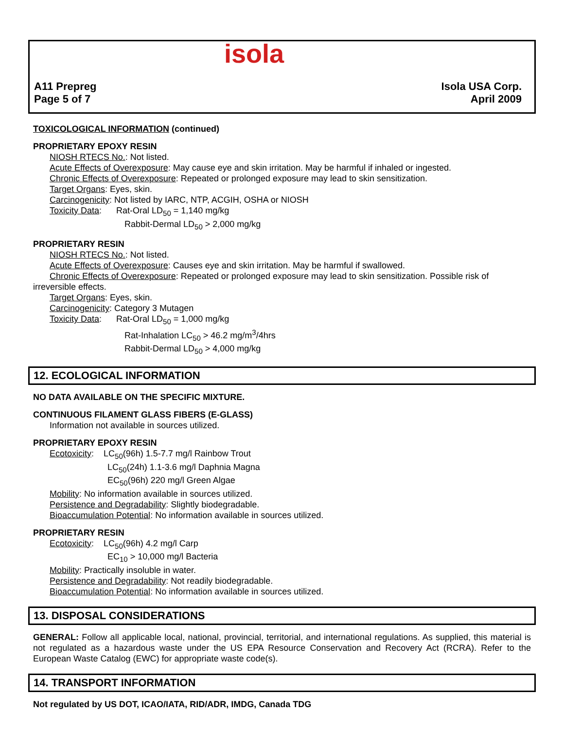isola
A11 Prepreg
Page 5 of 7
Isola USA Corp.
April 2009
TOXICOLOGICAL INFORMATION (continued)
PROPRIETARY EPOXY RESIN
NIOSH RTECS No.: Not listed.
Acute Effects of Overexposure: May cause eye and skin irritation. May be harmful if inhaled or ingested.
Chronic Effects of Overexposure: Repeated or prolonged exposure may lead to skin sensitization.
Target Organs: Eyes, skin.
Carcinogenicity: Not listed by IARC, NTP, ACGIH, OSHA or NIOSH
Toxicity Data: Rat-Oral LD<sub>50</sub> = 1,140 mg/kg
Rabbit-Dermal LD<sub>50</sub> > 2,000 mg/kg
PROPRIETARY RESIN
NIOSH RTECS No.: Not listed.
Acute Effects of Overexposure: Causes eye and skin irritation. May be harmful if swallowed.
Chronic Effects of Overexposure: Repeated or prolonged exposure may lead to skin sensitization. Possible risk of
irreversible effects.
Target Organs: Eyes, skin.
Carcinogenicity: Category 3 Mutagen
Toxicity Data: Rat-Oral LD<sub>50</sub> = 1,000 mg/kg
Rat-Inhalation LC<sub>50</sub> > 46.2 mg/m<sup>3</sup>/4hrs
Rabbit-Dermal LD<sub>50</sub> > 4,000 mg/kg
12. ECOLOGICAL INFORMATION
NO DATA AVAILABLE ON THE SPECIFIC MIXTURE.
CONTINUOUS FILAMENT GLASS FIBERS (E-GLASS)
Information not available in sources utilized.
PROPRIETARY EPOXY RESIN
Ecotoxicity: LC<sub>50</sub>(96h) 1.5-7.7 mg/l Rainbow Trout
LC<sub>50</sub>(24h) 1.1-3.6 mg/l Daphnia Magna
EC<sub>50</sub>(96h) 220 mg/l Green Algae
Mobility: No information available in sources utilized.
Persistence and Degradability: Slightly biodegradable.
Bioaccumulation Potential: No information available in sources utilized.
PROPRIETARY RESIN
Ecotoxicity: LC<sub>50</sub>(96h) 4.2 mg/l Carp
EC<sub>10</sub> > 10,000 mg/l Bacteria
Mobility: Practically insoluble in water.
Persistence and Degradability: Not readily biodegradable.
Bioaccumulation Potential: No information available in sources utilized.
13. DISPOSAL CONSIDERATIONS
GENERAL: Follow all applicable local, national, provincial, territorial, and international regulations. As supplied, this material is not regulated as a hazardous waste under the US EPA Resource Conservation and Recovery Act (RCRA). Refer to the European Waste Catalog (EWC) for appropriate waste code(s).
14. TRANSPORT INFORMATION
Not regulated by US DOT, ICAO/IATA, RID/ADR, IMDG, Canada TDG